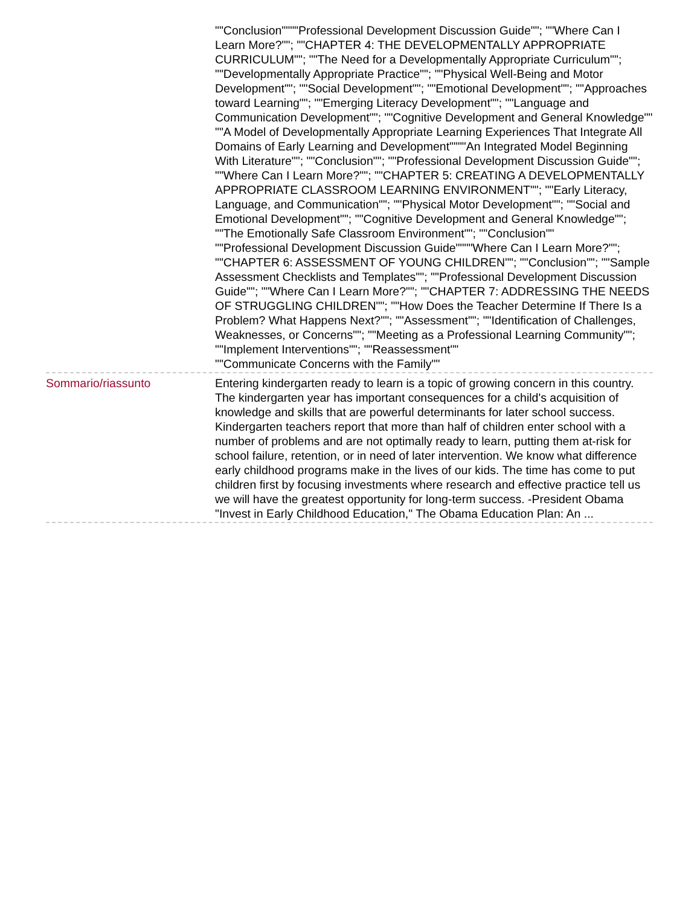""Conclusion""""Professional Development Discussion Guide""; ""Where Can I Learn More?""; ""CHAPTER 4: THE DEVELOPMENTALLY APPROPRIATE CURRICULUM""; ""The Need for a Developmentally Appropriate Curriculum""; ""Developmentally Appropriate Practice""; ""Physical Well-Being and Motor Development""; ""Social Development""; ""Emotional Development""; ""Approaches toward Learning""; ""Emerging Literacy Development""; ""Language and Communication Development""; ""Cognitive Development and General Knowledge""
""A Model of Developmentally Appropriate Learning Experiences That Integrate All Domains of Early Learning and Development""""An Integrated Model Beginning With Literature""; ""Conclusion""; ""Professional Development Discussion Guide""; ""Where Can I Learn More?""; ""CHAPTER 5: CREATING A DEVELOPMENTALLY APPROPRIATE CLASSROOM LEARNING ENVIRONMENT""; ""Early Literacy, Language, and Communication""; ""Physical Motor Development""; ""Social and Emotional Development""; ""Cognitive Development and General Knowledge""; ""The Emotionally Safe Classroom Environment""; ""Conclusion""
""Professional Development Discussion Guide""""Where Can I Learn More?""; ""CHAPTER 6: ASSESSMENT OF YOUNG CHILDREN""; ""Conclusion""; ""Sample Assessment Checklists and Templates""; ""Professional Development Discussion Guide""; ""Where Can I Learn More?""; ""CHAPTER 7: ADDRESSING THE NEEDS OF STRUGGLING CHILDREN""; ""How Does the Teacher Determine If There Is a Problem? What Happens Next?""; ""Assessment""; ""Identification of Challenges, Weaknesses, or Concerns""; ""Meeting as a Professional Learning Community""; ""Implement Interventions""; ""Reassessment""
""Communicate Concerns with the Family""
Sommario/riassunto Entering kindergarten ready to learn is a topic of growing concern in this country. The kindergarten year has important consequences for a child's acquisition of knowledge and skills that are powerful determinants for later school success. Kindergarten teachers report that more than half of children enter school with a number of problems and are not optimally ready to learn, putting them at-risk for school failure, retention, or in need of later intervention. We know what difference early childhood programs make in the lives of our kids. The time has come to put children first by focusing investments where research and effective practice tell us we will have the greatest opportunity for long-term success. -President Obama "Invest in Early Childhood Education," The Obama Education Plan: An ...